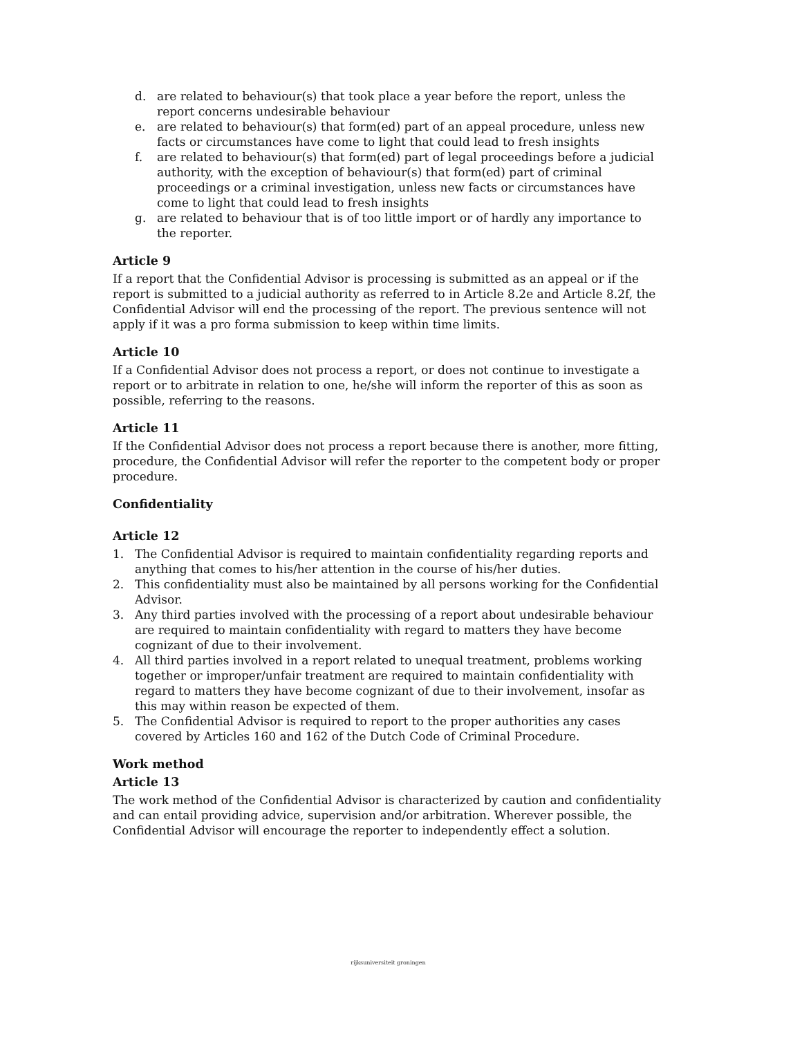d. are related to behaviour(s) that took place a year before the report, unless the report concerns undesirable behaviour
e. are related to behaviour(s) that form(ed) part of an appeal procedure, unless new facts or circumstances have come to light that could lead to fresh insights
f. are related to behaviour(s) that form(ed) part of legal proceedings before a judicial authority, with the exception of behaviour(s) that form(ed) part of criminal proceedings or a criminal investigation, unless new facts or circumstances have come to light that could lead to fresh insights
g. are related to behaviour that is of too little import or of hardly any importance to the reporter.
Article 9
If a report that the Confidential Advisor is processing is submitted as an appeal or if the report is submitted to a judicial authority as referred to in Article 8.2e and Article 8.2f, the Confidential Advisor will end the processing of the report. The previous sentence will not apply if it was a pro forma submission to keep within time limits.
Article 10
If a Confidential Advisor does not process a report, or does not continue to investigate a report or to arbitrate in relation to one, he/she will inform the reporter of this as soon as possible, referring to the reasons.
Article 11
If the Confidential Advisor does not process a report because there is another, more fitting, procedure, the Confidential Advisor will refer the reporter to the competent body or proper procedure.
Confidentiality
Article 12
1. The Confidential Advisor is required to maintain confidentiality regarding reports and anything that comes to his/her attention in the course of his/her duties.
2. This confidentiality must also be maintained by all persons working for the Confidential Advisor.
3. Any third parties involved with the processing of a report about undesirable behaviour are required to maintain confidentiality with regard to matters they have become cognizant of due to their involvement.
4. All third parties involved in a report related to unequal treatment, problems working together or improper/unfair treatment are required to maintain confidentiality with regard to matters they have become cognizant of due to their involvement, insofar as this may within reason be expected of them.
5. The Confidential Advisor is required to report to the proper authorities any cases covered by Articles 160 and 162 of the Dutch Code of Criminal Procedure.
Work method
Article 13
The work method of the Confidential Advisor is characterized by caution and confidentiality and can entail providing advice, supervision and/or arbitration. Wherever possible, the Confidential Advisor will encourage the reporter to independently effect a solution.
rijksuniversiteit groningen